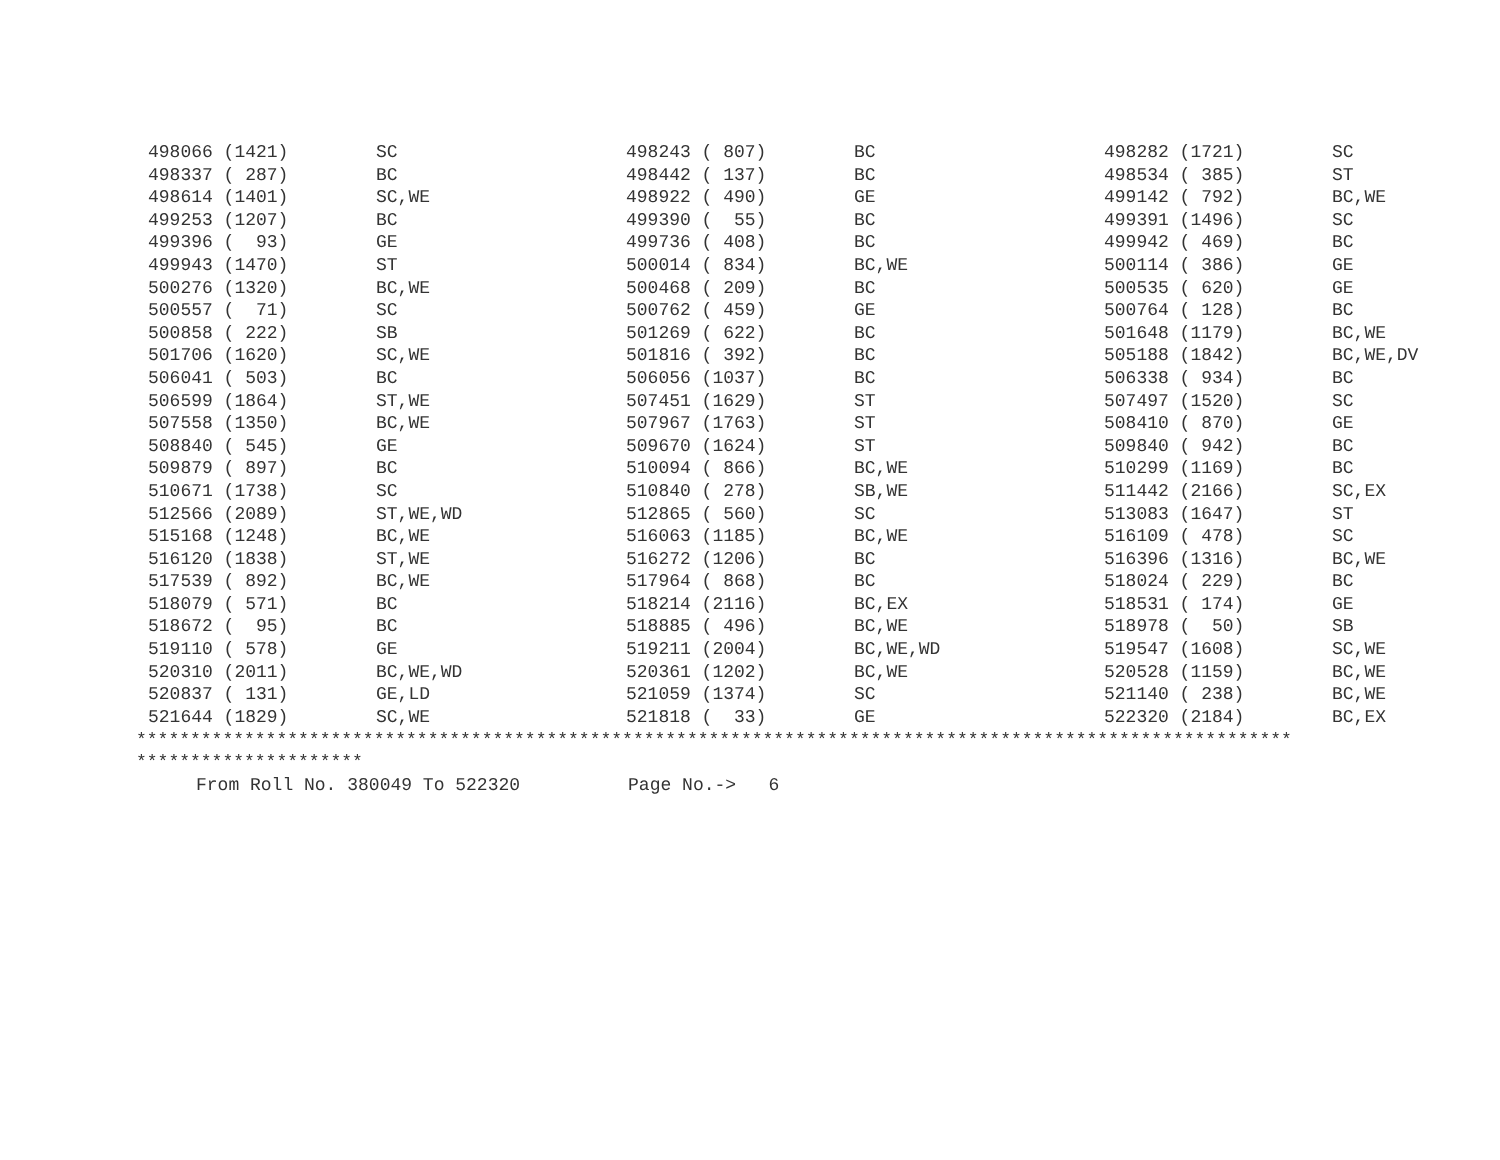| 498066 (1421) | SC | 498243 ( 807) | BC | 498282 (1721) | SC |
| 498337 ( 287) | BC | 498442 ( 137) | BC | 498534 ( 385) | ST |
| 498614 (1401) | SC,WE | 498922 ( 490) | GE | 499142 ( 792) | BC,WE |
| 499253 (1207) | BC | 499390 ( 55) | BC | 499391 (1496) | SC |
| 499396 ( 93) | GE | 499736 ( 408) | BC | 499942 ( 469) | BC |
| 499943 (1470) | ST | 500014 ( 834) | BC,WE | 500114 ( 386) | GE |
| 500276 (1320) | BC,WE | 500468 ( 209) | BC | 500535 ( 620) | GE |
| 500557 ( 71) | SC | 500762 ( 459) | GE | 500764 ( 128) | BC |
| 500858 ( 222) | SB | 501269 ( 622) | BC | 501648 (1179) | BC,WE |
| 501706 (1620) | SC,WE | 501816 ( 392) | BC | 505188 (1842) | BC,WE,DV |
| 506041 ( 503) | BC | 506056 (1037) | BC | 506338 ( 934) | BC |
| 506599 (1864) | ST,WE | 507451 (1629) | ST | 507497 (1520) | SC |
| 507558 (1350) | BC,WE | 507967 (1763) | ST | 508410 ( 870) | GE |
| 508840 ( 545) | GE | 509670 (1624) | ST | 509840 ( 942) | BC |
| 509879 ( 897) | BC | 510094 ( 866) | BC,WE | 510299 (1169) | BC |
| 510671 (1738) | SC | 510840 ( 278) | SB,WE | 511442 (2166) | SC,EX |
| 512566 (2089) | ST,WE,WD | 512865 ( 560) | SC | 513083 (1647) | ST |
| 515168 (1248) | BC,WE | 516063 (1185) | BC,WE | 516109 ( 478) | SC |
| 516120 (1838) | ST,WE | 516272 (1206) | BC | 516396 (1316) | BC,WE |
| 517539 ( 892) | BC,WE | 517964 ( 868) | BC | 518024 ( 229) | BC |
| 518079 ( 571) | BC | 518214 (2116) | BC,EX | 518531 ( 174) | GE |
| 518672 ( 95) | BC | 518885 ( 496) | BC,WE | 518978 ( 50) | SB |
| 519110 ( 578) | GE | 519211 (2004) | BC,WE,WD | 519547 (1608) | SC,WE |
| 520310 (2011) | BC,WE,WD | 520361 (1202) | BC,WE | 520528 (1159) | BC,WE |
| 520837 ( 131) | GE,LD | 521059 (1374) | SC | 521140 ( 238) | BC,WE |
| 521644 (1829) | SC,WE | 521818 ( 33) | GE | 522320 (2184) | BC,EX |
*********************************************************************************************************** *********************
From Roll No. 380049 To 522320 Page No.-> 6